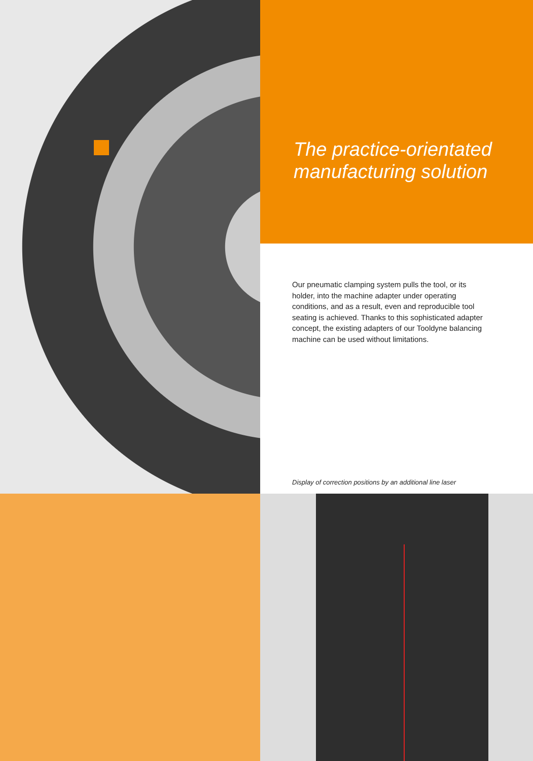The practice-orientated
manufacturing solution
Our pneumatic clamping system pulls the tool, or its holder, into the machine adapter under operating conditions, and as a result, even and reproducible tool seating is achieved. Thanks to this sophisticated adapter concept, the existing adapters of our Tooldyne balancing machine can be used without limitations.
Display of correction positions by an additional line laser